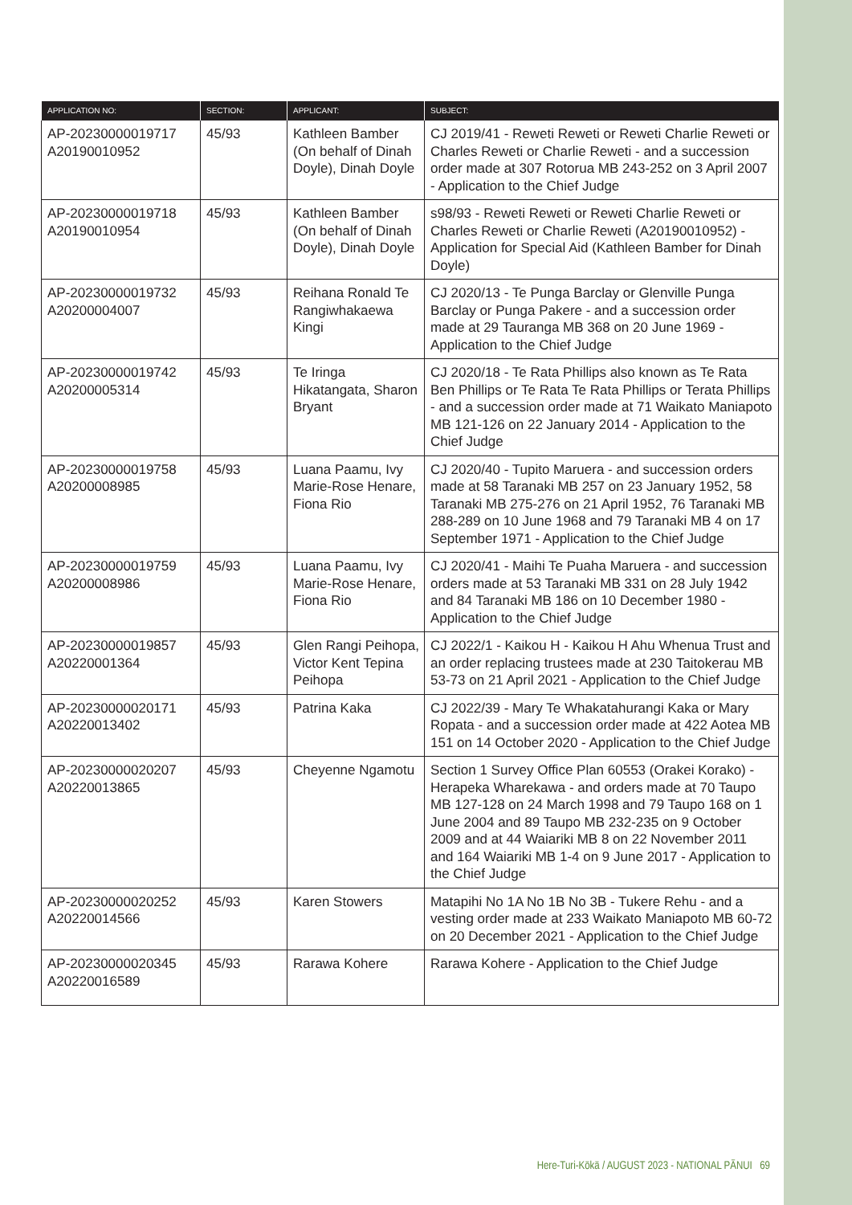| APPLICATION NO: | SECTION: | APPLICANT: | SUBJECT: |
| --- | --- | --- | --- |
| AP-20230000019717 A20190010952 | 45/93 | Kathleen Bamber (On behalf of Dinah Doyle), Dinah Doyle | CJ 2019/41 - Reweti Reweti or Reweti Charlie Reweti or Charles Reweti or Charlie Reweti - and a succession order made at 307 Rotorua MB 243-252 on 3 April 2007 - Application to the Chief Judge |
| AP-20230000019718 A20190010954 | 45/93 | Kathleen Bamber (On behalf of Dinah Doyle), Dinah Doyle | s98/93 - Reweti Reweti or Reweti Charlie Reweti or Charles Reweti or Charlie Reweti (A20190010952) - Application for Special Aid (Kathleen Bamber for Dinah Doyle) |
| AP-20230000019732 A20200004007 | 45/93 | Reihana Ronald Te Rangiwhakaewa Kingi | CJ 2020/13 - Te Punga Barclay or Glenville Punga Barclay or Punga Pakere - and a succession order made at 29 Tauranga MB 368 on 20 June 1969 - Application to the Chief Judge |
| AP-20230000019742 A20200005314 | 45/93 | Te Iringa Hikatangata, Sharon Bryant | CJ 2020/18 - Te Rata Phillips also known as Te Rata Ben Phillips or Te Rata Te Rata Phillips or Terata Phillips - and a succession order made at 71 Waikato Maniapoto MB 121-126 on 22 January 2014 - Application to the Chief Judge |
| AP-20230000019758 A20200008985 | 45/93 | Luana Paamu, Ivy Marie-Rose Henare, Fiona Rio | CJ 2020/40 - Tupito Maruera - and succession orders made at 58 Taranaki MB 257 on 23 January 1952, 58 Taranaki MB 275-276 on 21 April 1952, 76 Taranaki MB 288-289 on 10 June 1968 and 79 Taranaki MB 4 on 17 September 1971 - Application to the Chief Judge |
| AP-20230000019759 A20200008986 | 45/93 | Luana Paamu, Ivy Marie-Rose Henare, Fiona Rio | CJ 2020/41 - Maihi Te Puaha Maruera - and succession orders made at 53 Taranaki MB 331 on 28 July 1942 and 84 Taranaki MB 186 on 10 December 1980 - Application to the Chief Judge |
| AP-20230000019857 A20220001364 | 45/93 | Glen Rangi Peihopa, Victor Kent Tepina Peihopa | CJ 2022/1 - Kaikou H - Kaikou H Ahu Whenua Trust and an order replacing trustees made at 230 Taitokerau MB 53-73 on 21 April 2021 - Application to the Chief Judge |
| AP-20230000020171 A20220013402 | 45/93 | Patrina Kaka | CJ 2022/39 - Mary Te Whakatahurangi Kaka or Mary Ropata - and a succession order made at 422 Aotea MB 151 on 14 October 2020 - Application to the Chief Judge |
| AP-20230000020207 A20220013865 | 45/93 | Cheyenne Ngamotu | Section 1 Survey Office Plan 60553 (Orakei Korako) - Herapeka Wharekawa - and orders made at 70 Taupo MB 127-128 on 24 March 1998 and 79 Taupo 168 on 1 June 2004 and 89 Taupo MB 232-235 on 9 October 2009 and at 44 Waiariki MB 8 on 22 November 2011 and 164 Waiariki MB 1-4 on 9 June 2017 - Application to the Chief Judge |
| AP-20230000020252 A20220014566 | 45/93 | Karen Stowers | Matapihi No 1A No 1B No 3B - Tukere Rehu - and a vesting order made at 233 Waikato Maniapoto MB 60-72 on 20 December 2021 - Application to the Chief Judge |
| AP-20230000020345 A20220016589 | 45/93 | Rarawa Kohere | Rarawa Kohere - Application to the Chief Judge |
Here-Turi-Kōkā / AUGUST 2023 - NATIONAL PĀNUI 69